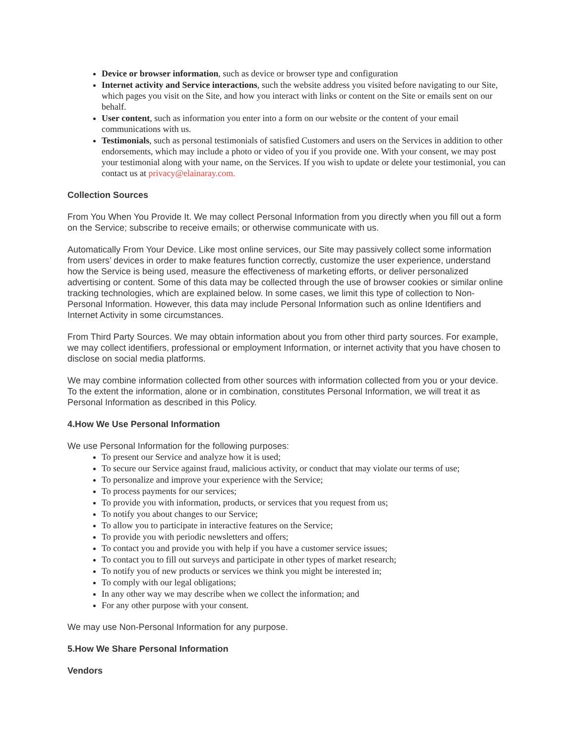Device or browser information, such as device or browser type and configuration
Internet activity and Service interactions, such the website address you visited before navigating to our Site, which pages you visit on the Site, and how you interact with links or content on the Site or emails sent on our behalf.
User content, such as information you enter into a form on our website or the content of your email communications with us.
Testimonials, such as personal testimonials of satisfied Customers and users on the Services in addition to other endorsements, which may include a photo or video of you if you provide one. With your consent, we may post your testimonial along with your name, on the Services. If you wish to update or delete your testimonial, you can contact us at privacy@elainaray.com.
Collection Sources
From You When You Provide It. We may collect Personal Information from you directly when you fill out a form on the Service; subscribe to receive emails; or otherwise communicate with us.
Automatically From Your Device. Like most online services, our Site may passively collect some information from users’ devices in order to make features function correctly, customize the user experience, understand how the Service is being used, measure the effectiveness of marketing efforts, or deliver personalized advertising or content. Some of this data may be collected through the use of browser cookies or similar online tracking technologies, which are explained below. In some cases, we limit this type of collection to Non-Personal Information. However, this data may include Personal Information such as online Identifiers and Internet Activity in some circumstances.
From Third Party Sources. We may obtain information about you from other third party sources. For example, we may collect identifiers, professional or employment Information, or internet activity that you have chosen to disclose on social media platforms.
We may combine information collected from other sources with information collected from you or your device. To the extent the information, alone or in combination, constitutes Personal Information, we will treat it as Personal Information as described in this Policy.
4.How We Use Personal Information
We use Personal Information for the following purposes:
To present our Service and analyze how it is used;
To secure our Service against fraud, malicious activity, or conduct that may violate our terms of use;
To personalize and improve your experience with the Service;
To process payments for our services;
To provide you with information, products, or services that you request from us;
To notify you about changes to our Service;
To allow you to participate in interactive features on the Service;
To provide you with periodic newsletters and offers;
To contact you and provide you with help if you have a customer service issues;
To contact you to fill out surveys and participate in other types of market research;
To notify you of new products or services we think you might be interested in;
To comply with our legal obligations;
In any other way we may describe when we collect the information; and
For any other purpose with your consent.
We may use Non-Personal Information for any purpose.
5.How We Share Personal Information
Vendors